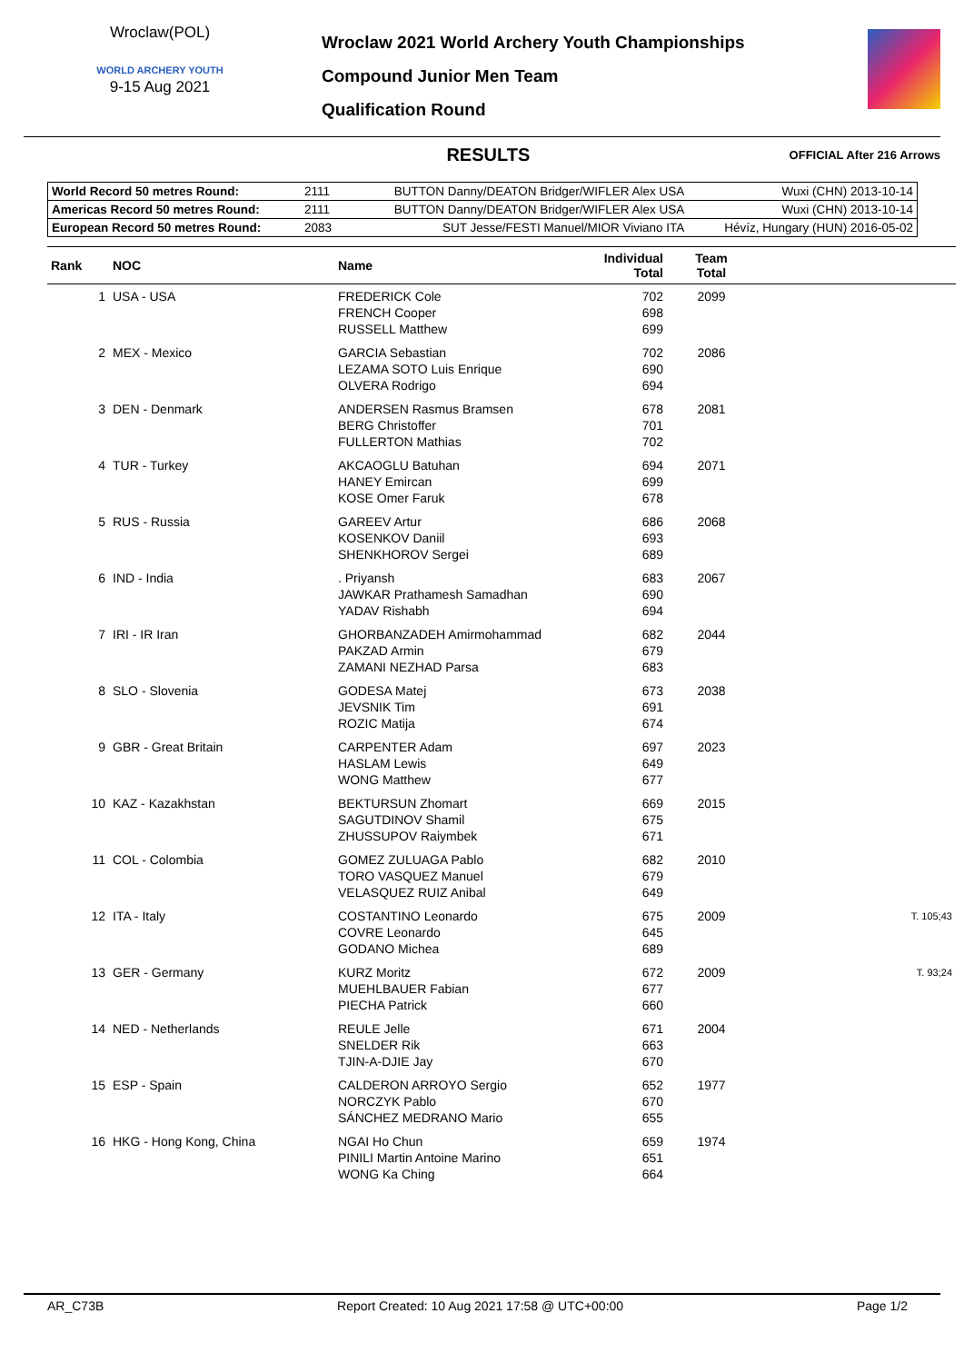Wroclaw(POL)
WORLD ARCHERY YOUTH
9-15 Aug 2021
Wroclaw 2021 World Archery Youth Championships
Compound Junior Men Team
Qualification Round
RESULTS
OFFICIAL After 216 Arrows
| World Record 50 metres Round: | 2111 | BUTTON Danny/DEATON Bridger/WIFLER Alex USA | Wuxi (CHN) 2013-10-14 |
| Americas Record 50 metres Round: | 2111 | BUTTON Danny/DEATON Bridger/WIFLER Alex USA | Wuxi (CHN) 2013-10-14 |
| European Record 50 metres Round: | 2083 | SUT Jesse/FESTI Manuel/MIOR Viviano ITA | Hévíz, Hungary (HUN) 2016-05-02 |
| Rank | NOC | Name | Individual Total | Team Total | |
| --- | --- | --- | --- | --- | --- |
| 1 | USA - USA | FREDERICK Cole FRENCH Cooper RUSSELL Matthew | 702 698 699 | 2099 | |
| 2 | MEX - Mexico | GARCIA Sebastian LEZAMA SOTO Luis Enrique OLVERA Rodrigo | 702 690 694 | 2086 | |
| 3 | DEN - Denmark | ANDERSEN Rasmus Bramsen BERG Christoffer FULLERTON Mathias | 678 701 702 | 2081 | |
| 4 | TUR - Turkey | AKCAOGLU Batuhan HANEY Emircan KOSE Omer Faruk | 694 699 678 | 2071 | |
| 5 | RUS - Russia | GAREEV Artur KOSENKOV Daniil SHENKHOROV Sergei | 686 693 689 | 2068 | |
| 6 | IND - India | . Priyansh JAWKAR Prathamesh Samadhan YADAV Rishabh | 683 690 694 | 2067 | |
| 7 | IRI - IR Iran | GHORBANZADEH Amirmohammad PAKZAD Armin ZAMANI NEZHAD Parsa | 682 679 683 | 2044 | |
| 8 | SLO - Slovenia | GODESA Matej JEVSNIK Tim ROZIC Matija | 673 691 674 | 2038 | |
| 9 | GBR - Great Britain | CARPENTER Adam HASLAM Lewis WONG Matthew | 697 649 677 | 2023 | |
| 10 | KAZ - Kazakhstan | BEKTURSUN Zhomart SAGUTDINOV Shamil ZHUSSUPOV Raiymbek | 669 675 671 | 2015 | |
| 11 | COL - Colombia | GOMEZ ZULUAGA Pablo TORO VASQUEZ Manuel VELASQUEZ RUIZ Anibal | 682 679 649 | 2010 | |
| 12 | ITA - Italy | COSTANTINO Leonardo COVRE Leonardo GODANO Michea | 675 645 689 | 2009 | T. 105;43 |
| 13 | GER - Germany | KURZ Moritz MUEHLBAUER Fabian PIECHA Patrick | 672 677 660 | 2009 | T. 93;24 |
| 14 | NED - Netherlands | REULE Jelle SNELDER Rik TJIN-A-DJIE Jay | 671 663 670 | 2004 | |
| 15 | ESP - Spain | CALDERON ARROYO Sergio NORCZYK Pablo SÁNCHEZ MEDRANO Mario | 652 670 655 | 1977 | |
| 16 | HKG - Hong Kong, China | NGAI Ho Chun PINILI Martin Antoine Marino WONG Ka Ching | 659 651 664 | 1974 | |
AR_C73B Report Created: 10 Aug 2021 17:58 @ UTC+00:00 Page 1/2